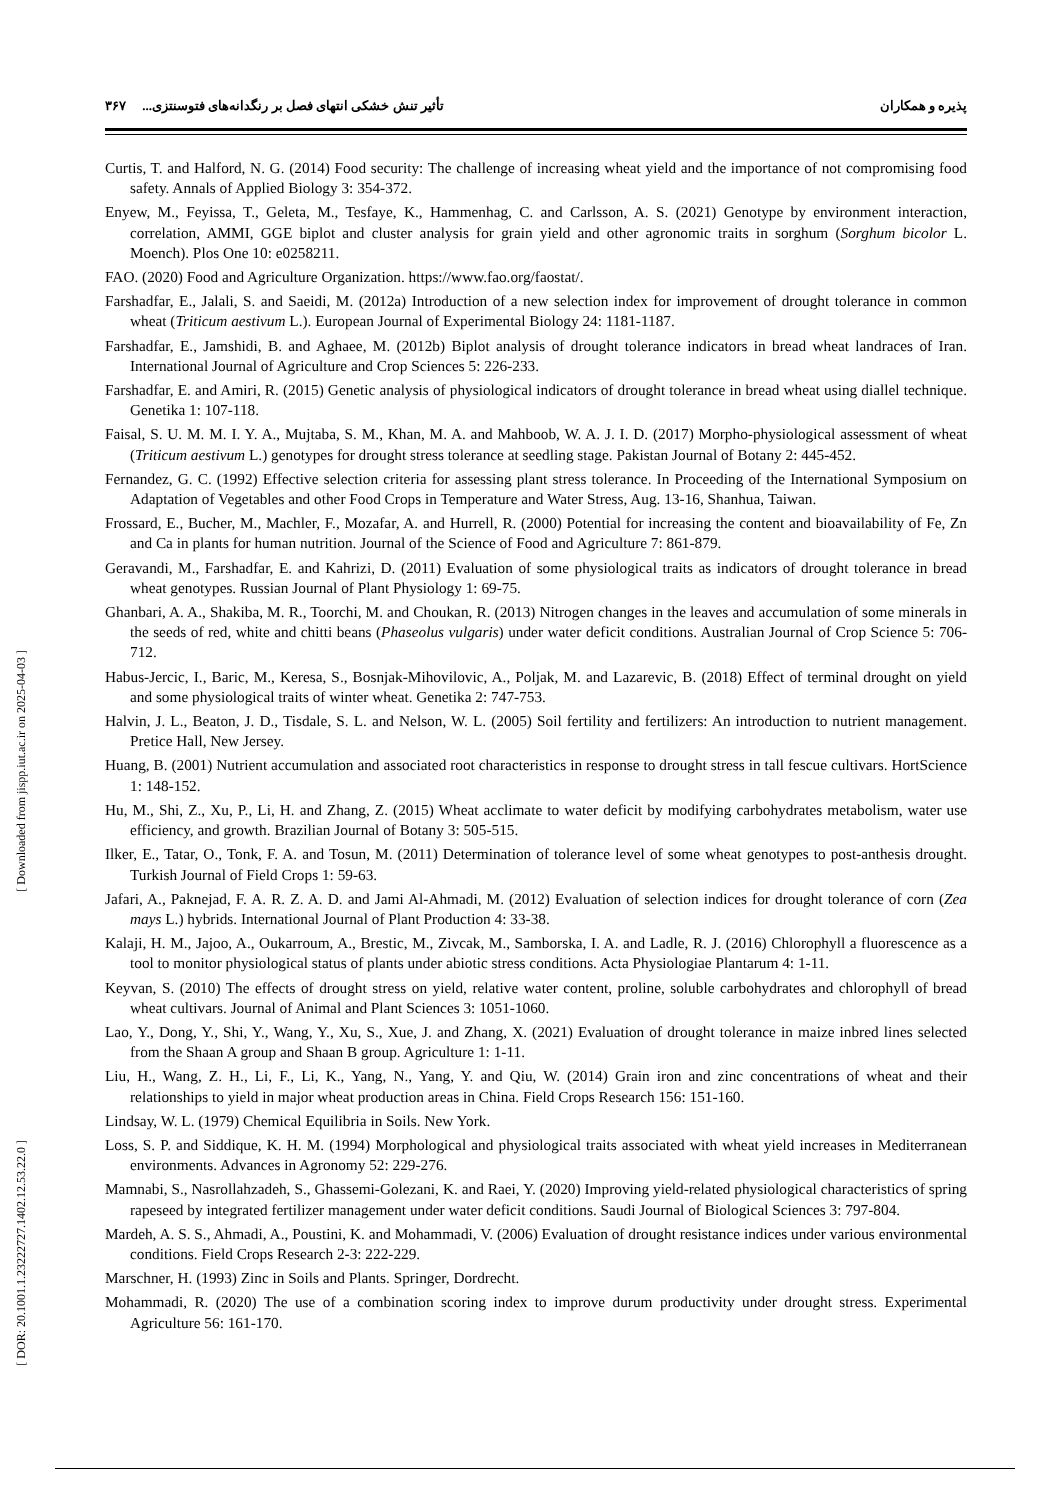پذیره و همکاران تأثیر تنش خشکی انتهای فصل بر رنگدانه‌های فتوسنتزی... ۳۶۷
[ Downloaded from jispp.iut.ac.ir on 2025-04-03 ]
[ DOR: 20.1001.1.23222727.1402.12.53.22.0 ]
Curtis, T. and Halford, N. G. (2014) Food security: The challenge of increasing wheat yield and the importance of not compromising food safety. Annals of Applied Biology 3: 354-372.
Enyew, M., Feyissa, T., Geleta, M., Tesfaye, K., Hammenhag, C. and Carlsson, A. S. (2021) Genotype by environment interaction, correlation, AMMI, GGE biplot and cluster analysis for grain yield and other agronomic traits in sorghum (Sorghum bicolor L. Moench). Plos One 10: e0258211.
FAO. (2020) Food and Agriculture Organization. https://www.fao.org/faostat/.
Farshadfar, E., Jalali, S. and Saeidi, M. (2012a) Introduction of a new selection index for improvement of drought tolerance in common wheat (Triticum aestivum L.). European Journal of Experimental Biology 24: 1181-1187.
Farshadfar, E., Jamshidi, B. and Aghaee, M. (2012b) Biplot analysis of drought tolerance indicators in bread wheat landraces of Iran. International Journal of Agriculture and Crop Sciences 5: 226-233.
Farshadfar, E. and Amiri, R. (2015) Genetic analysis of physiological indicators of drought tolerance in bread wheat using diallel technique. Genetika 1: 107-118.
Faisal, S. U. M. M. I. Y. A., Mujtaba, S. M., Khan, M. A. and Mahboob, W. A. J. I. D. (2017) Morpho-physiological assessment of wheat (Triticum aestivum L.) genotypes for drought stress tolerance at seedling stage. Pakistan Journal of Botany 2: 445-452.
Fernandez, G. C. (1992) Effective selection criteria for assessing plant stress tolerance. In Proceeding of the International Symposium on Adaptation of Vegetables and other Food Crops in Temperature and Water Stress, Aug. 13-16, Shanhua, Taiwan.
Frossard, E., Bucher, M., Machler, F., Mozafar, A. and Hurrell, R. (2000) Potential for increasing the content and bioavailability of Fe, Zn and Ca in plants for human nutrition. Journal of the Science of Food and Agriculture 7: 861-879.
Geravandi, M., Farshadfar, E. and Kahrizi, D. (2011) Evaluation of some physiological traits as indicators of drought tolerance in bread wheat genotypes. Russian Journal of Plant Physiology 1: 69-75.
Ghanbari, A. A., Shakiba, M. R., Toorchi, M. and Choukan, R. (2013) Nitrogen changes in the leaves and accumulation of some minerals in the seeds of red, white and chitti beans (Phaseolus vulgaris) under water deficit conditions. Australian Journal of Crop Science 5: 706-712.
Habus-Jercic, I., Baric, M., Keresa, S., Bosnjak-Mihovilovic, A., Poljak, M. and Lazarevic, B. (2018) Effect of terminal drought on yield and some physiological traits of winter wheat. Genetika 2: 747-753.
Halvin, J. L., Beaton, J. D., Tisdale, S. L. and Nelson, W. L. (2005) Soil fertility and fertilizers: An introduction to nutrient management. Pretice Hall, New Jersey.
Huang, B. (2001) Nutrient accumulation and associated root characteristics in response to drought stress in tall fescue cultivars. HortScience 1: 148-152.
Hu, M., Shi, Z., Xu, P., Li, H. and Zhang, Z. (2015) Wheat acclimate to water deficit by modifying carbohydrates metabolism, water use efficiency, and growth. Brazilian Journal of Botany 3: 505-515.
Ilker, E., Tatar, O., Tonk, F. A. and Tosun, M. (2011) Determination of tolerance level of some wheat genotypes to post-anthesis drought. Turkish Journal of Field Crops 1: 59-63.
Jafari, A., Paknejad, F. A. R. Z. A. D. and Jami Al-Ahmadi, M. (2012) Evaluation of selection indices for drought tolerance of corn (Zea mays L.) hybrids. International Journal of Plant Production 4: 33-38.
Kalaji, H. M., Jajoo, A., Oukarroum, A., Brestic, M., Zivcak, M., Samborska, I. A. and Ladle, R. J. (2016) Chlorophyll a fluorescence as a tool to monitor physiological status of plants under abiotic stress conditions. Acta Physiologiae Plantarum 4: 1-11.
Keyvan, S. (2010) The effects of drought stress on yield, relative water content, proline, soluble carbohydrates and chlorophyll of bread wheat cultivars. Journal of Animal and Plant Sciences 3: 1051-1060.
Lao, Y., Dong, Y., Shi, Y., Wang, Y., Xu, S., Xue, J. and Zhang, X. (2021) Evaluation of drought tolerance in maize inbred lines selected from the Shaan A group and Shaan B group. Agriculture 1: 1-11.
Liu, H., Wang, Z. H., Li, F., Li, K., Yang, N., Yang, Y. and Qiu, W. (2014) Grain iron and zinc concentrations of wheat and their relationships to yield in major wheat production areas in China. Field Crops Research 156: 151-160.
Lindsay, W. L. (1979) Chemical Equilibria in Soils. New York.
Loss, S. P. and Siddique, K. H. M. (1994) Morphological and physiological traits associated with wheat yield increases in Mediterranean environments. Advances in Agronomy 52: 229-276.
Mamnabi, S., Nasrollahzadeh, S., Ghassemi-Golezani, K. and Raei, Y. (2020) Improving yield-related physiological characteristics of spring rapeseed by integrated fertilizer management under water deficit conditions. Saudi Journal of Biological Sciences 3: 797-804.
Mardeh, A. S. S., Ahmadi, A., Poustini, K. and Mohammadi, V. (2006) Evaluation of drought resistance indices under various environmental conditions. Field Crops Research 2-3: 222-229.
Marschner, H. (1993) Zinc in Soils and Plants. Springer, Dordrecht.
Mohammadi, R. (2020) The use of a combination scoring index to improve durum productivity under drought stress. Experimental Agriculture 56: 161-170.